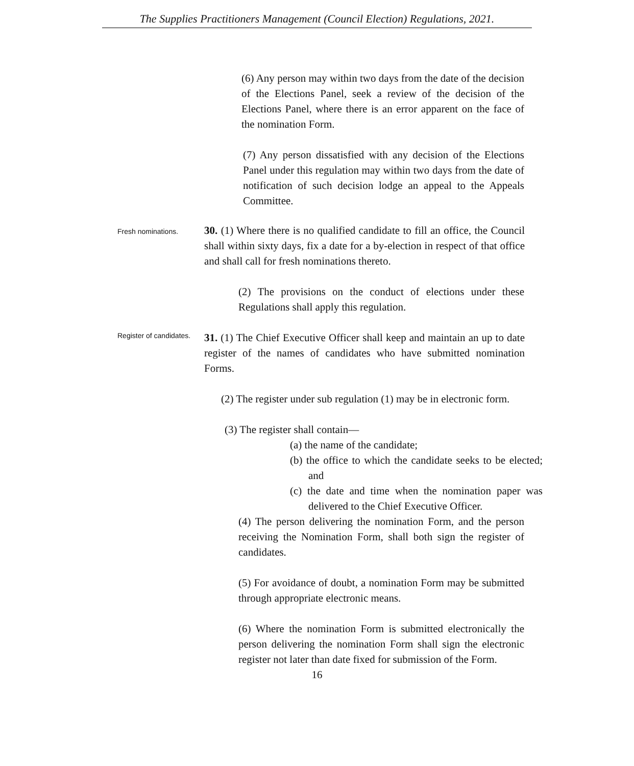The Supplies Practitioners Management (Council Election) Regulations, 2021.
(6) Any person may within two days from the date of the decision of the Elections Panel, seek a review of the decision of the Elections Panel, where there is an error apparent on the face of the nomination Form.
(7) Any person dissatisfied with any decision of the Elections Panel under this regulation may within two days from the date of notification of such decision lodge an appeal to the Appeals Committee.
Fresh nominations.
30. (1) Where there is no qualified candidate to fill an office, the Council shall within sixty days, fix a date for a by-election in respect of that office and shall call for fresh nominations thereto.
(2) The provisions on the conduct of elections under these Regulations shall apply this regulation.
Register of candidates.
31. (1) The Chief Executive Officer shall keep and maintain an up to date register of the names of candidates who have submitted nomination Forms.
(2) The register under sub regulation (1) may be in electronic form.
(3) The register shall contain—
(a) the name of the candidate;
(b) the office to which the candidate seeks to be elected; and
(c) the date and time when the nomination paper was delivered to the Chief Executive Officer.
(4) The person delivering the nomination Form, and the person receiving the Nomination Form, shall both sign the register of candidates.
(5) For avoidance of doubt, a nomination Form may be submitted through appropriate electronic means.
(6) Where the nomination Form is submitted electronically the person delivering the nomination Form shall sign the electronic register not later than date fixed for submission of the Form.
16